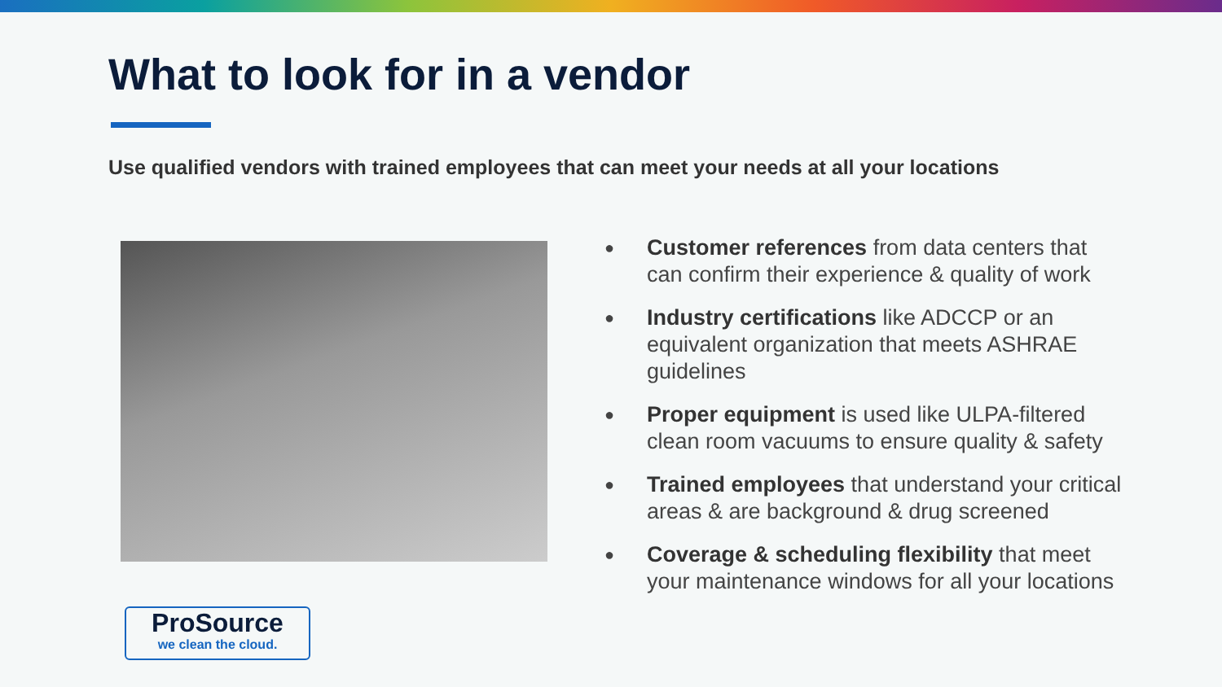What to look for in a vendor
Use qualified vendors with trained employees that can meet your needs at all your locations
● Customer references from data centers that can confirm their experience & quality of work
● Industry certifications like ADCCP or an equivalent organization that meets ASHRAE guidelines
● Proper equipment is used like ULPA-filtered clean room vacuums to ensure quality & safety
● Trained employees that understand your critical areas & are background & drug screened
● Coverage & scheduling flexibility that meet your maintenance windows for all your locations
ProSource
we clean the cloud.